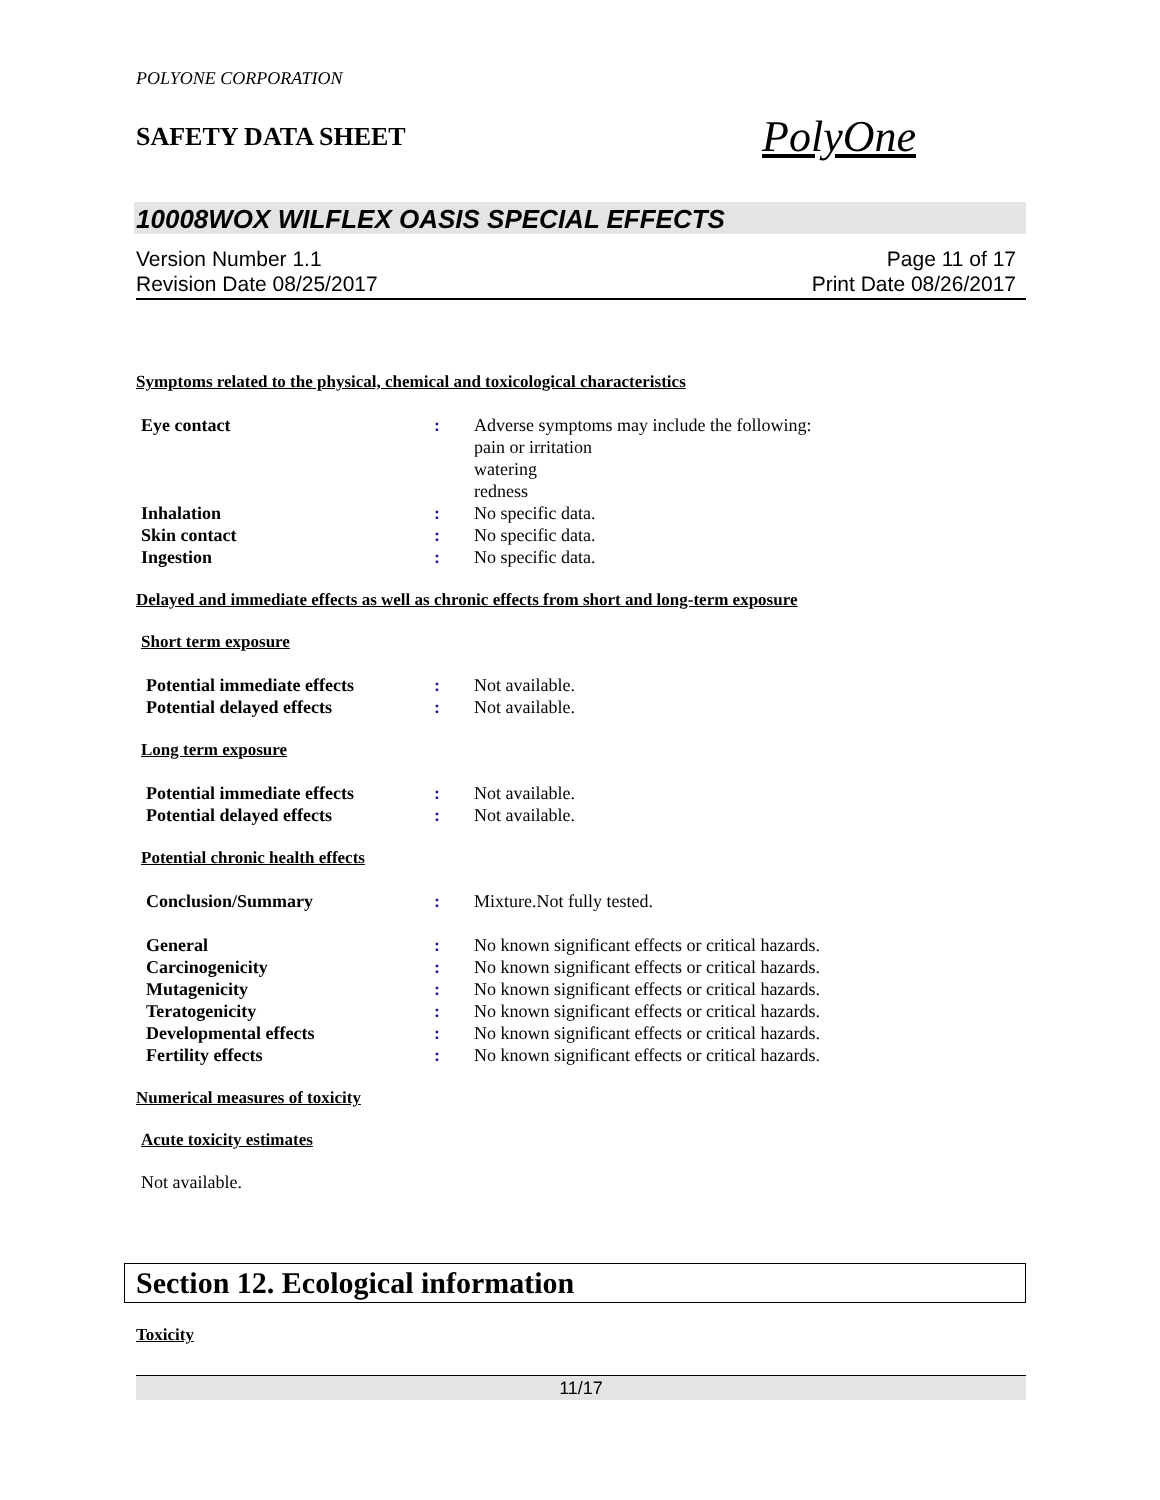POLYONE CORPORATION
SAFETY DATA SHEET PolyOne
10008WOX WILFLEX OASIS SPECIAL EFFECTS
Version Number 1.1
Revision Date 08/25/2017
Page 11 of 17
Print Date 08/26/2017
Symptoms related to the physical, chemical and toxicological characteristics
Eye contact : Adverse symptoms may include the following:
pain or irritation
watering
redness
Inhalation : No specific data.
Skin contact : No specific data.
Ingestion : No specific data.
Delayed and immediate effects as well as chronic effects from short and long-term exposure
Short term exposure
Potential immediate effects : Not available.
Potential delayed effects : Not available.
Long term exposure
Potential immediate effects : Not available.
Potential delayed effects : Not available.
Potential chronic health effects
Conclusion/Summary : Mixture.Not fully tested.
General : No known significant effects or critical hazards.
Carcinogenicity : No known significant effects or critical hazards.
Mutagenicity : No known significant effects or critical hazards.
Teratogenicity : No known significant effects or critical hazards.
Developmental effects : No known significant effects or critical hazards.
Fertility effects : No known significant effects or critical hazards.
Numerical measures of toxicity
Acute toxicity estimates
Not available.
Section 12. Ecological information
Toxicity
11/17